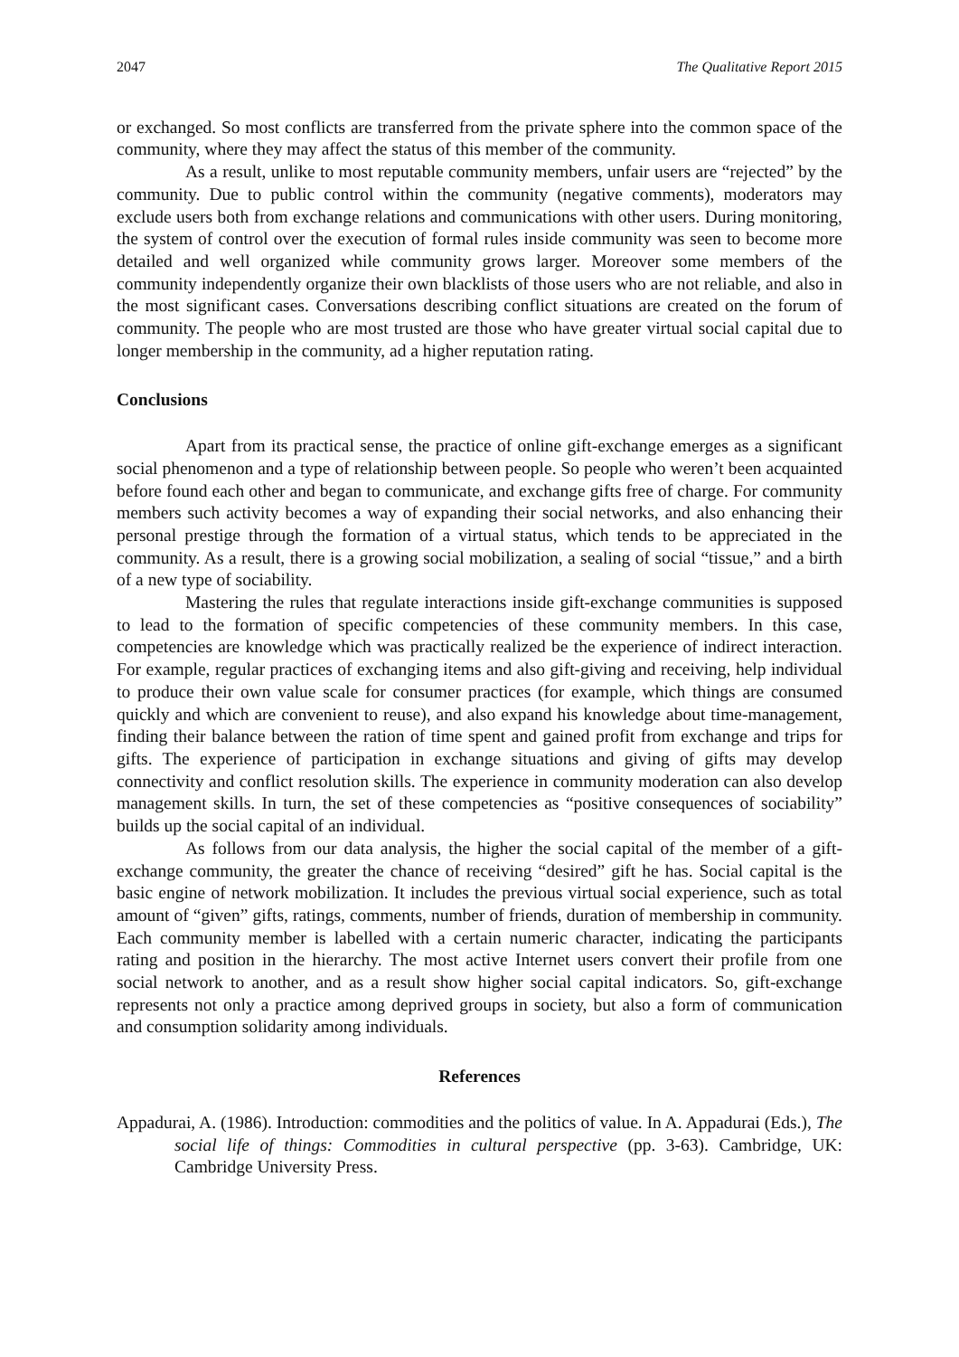2047 The Qualitative Report 2015
or exchanged. So most conflicts are transferred from the private sphere into the common space of the community, where they may affect the status of this member of the community.
As a result, unlike to most reputable community members, unfair users are “rejected” by the community. Due to public control within the community (negative comments), moderators may exclude users both from exchange relations and communications with other users. During monitoring, the system of control over the execution of formal rules inside community was seen to become more detailed and well organized while community grows larger. Moreover some members of the community independently organize their own blacklists of those users who are not reliable, and also in the most significant cases. Conversations describing conflict situations are created on the forum of community. The people who are most trusted are those who have greater virtual social capital due to longer membership in the community, ad a higher reputation rating.
Conclusions
Apart from its practical sense, the practice of online gift-exchange emerges as a significant social phenomenon and a type of relationship between people. So people who weren’t been acquainted before found each other and began to communicate, and exchange gifts free of charge. For community members such activity becomes a way of expanding their social networks, and also enhancing their personal prestige through the formation of a virtual status, which tends to be appreciated in the community. As a result, there is a growing social mobilization, a sealing of social “tissue,” and a birth of a new type of sociability.
Mastering the rules that regulate interactions inside gift-exchange communities is supposed to lead to the formation of specific competencies of these community members. In this case, competencies are knowledge which was practically realized be the experience of indirect interaction. For example, regular practices of exchanging items and also gift-giving and receiving, help individual to produce their own value scale for consumer practices (for example, which things are consumed quickly and which are convenient to reuse), and also expand his knowledge about time-management, finding their balance between the ration of time spent and gained profit from exchange and trips for gifts. The experience of participation in exchange situations and giving of gifts may develop connectivity and conflict resolution skills. The experience in community moderation can also develop management skills. In turn, the set of these competencies as “positive consequences of sociability” builds up the social capital of an individual.
As follows from our data analysis, the higher the social capital of the member of a gift-exchange community, the greater the chance of receiving “desired” gift he has. Social capital is the basic engine of network mobilization. It includes the previous virtual social experience, such as total amount of “given” gifts, ratings, comments, number of friends, duration of membership in community. Each community member is labelled with a certain numeric character, indicating the participants rating and position in the hierarchy. The most active Internet users convert their profile from one social network to another, and as a result show higher social capital indicators. So, gift-exchange represents not only a practice among deprived groups in society, but also a form of communication and consumption solidarity among individuals.
References
Appadurai, A. (1986). Introduction: commodities and the politics of value. In A. Appadurai (Eds.), The social life of things: Commodities in cultural perspective (pp. 3-63). Cambridge, UK: Cambridge University Press.